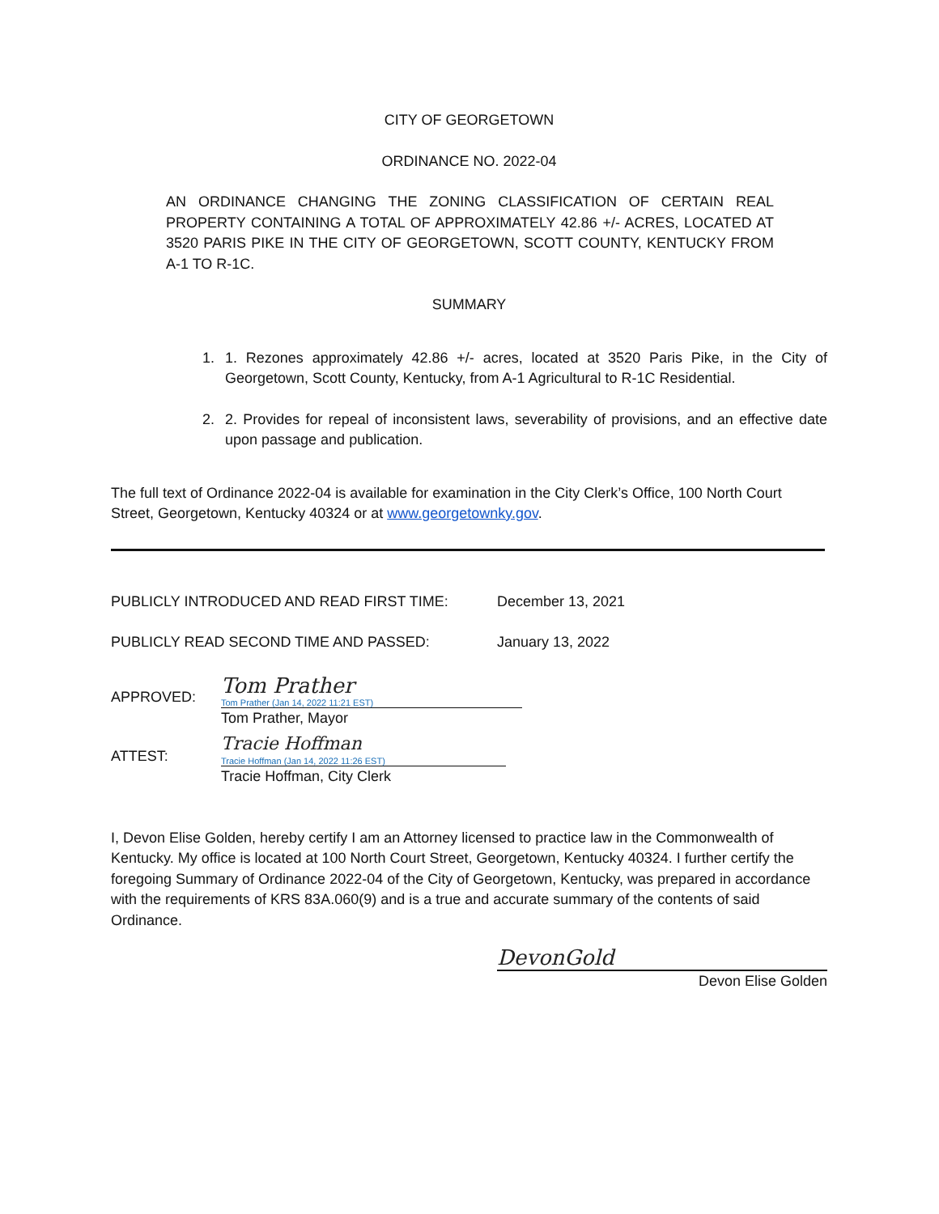CITY OF GEORGETOWN
ORDINANCE NO. 2022-04
AN ORDINANCE CHANGING THE ZONING CLASSIFICATION OF CERTAIN REAL PROPERTY CONTAINING A TOTAL OF APPROXIMATELY 42.86 +/- ACRES, LOCATED AT 3520 PARIS PIKE IN THE CITY OF GEORGETOWN, SCOTT COUNTY, KENTUCKY FROM A-1 TO R-1C.
SUMMARY
1. 1. Rezones approximately 42.86 +/- acres, located at 3520 Paris Pike, in the City of Georgetown, Scott County, Kentucky, from A-1 Agricultural to R-1C Residential.
2. 2. Provides for repeal of inconsistent laws, severability of provisions, and an effective date upon passage and publication.
The full text of Ordinance 2022-04 is available for examination in the City Clerk’s Office, 100 North Court Street, Georgetown, Kentucky 40324 or at www.georgetownky.gov.
PUBLICLY INTRODUCED AND READ FIRST TIME: December 13, 2021
PUBLICLY READ SECOND TIME AND PASSED: January 13, 2022
APPROVED:
Tom Prather
Tom Prather (Jan 14, 2022 11:21 EST)
Tom Prather, Mayor
ATTEST:
Tracie Hoffman
Tracie Hoffman (Jan 14, 2022 11:26 EST)
Tracie Hoffman, City Clerk
I, Devon Elise Golden, hereby certify I am an Attorney licensed to practice law in the Commonwealth of Kentucky. My office is located at 100 North Court Street, Georgetown, Kentucky 40324. I further certify the foregoing Summary of Ordinance 2022-04 of the City of Georgetown, Kentucky, was prepared in accordance with the requirements of KRS 83A.060(9) and is a true and accurate summary of the contents of said Ordinance.
DevonGold
Devon Elise Golden